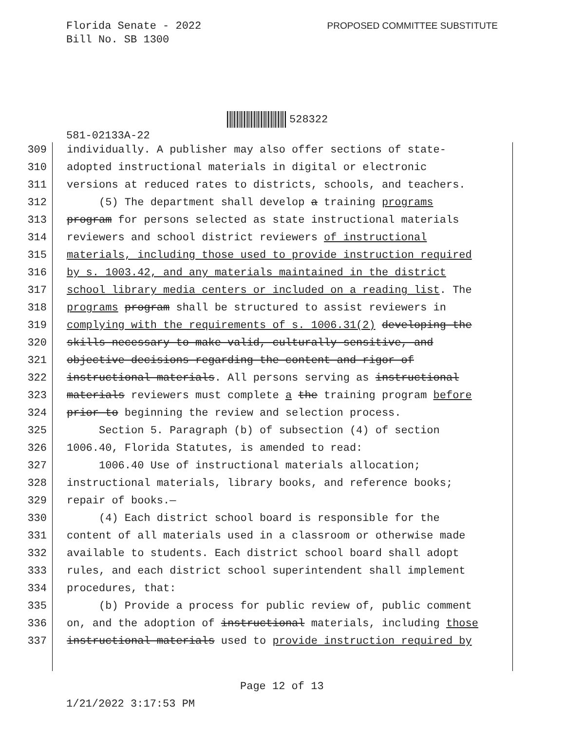Florida Senate - 2022
Bill No. SB 1300
PROPOSED COMMITTEE SUBSTITUTE
528322
581-02133A-22
309 individually. A publisher may also offer sections of state-
310 adopted instructional materials in digital or electronic
311 versions at reduced rates to districts, schools, and teachers.
312 (5) The department shall develop a training programs
313 program for persons selected as state instructional materials
314 reviewers and school district reviewers of instructional
315 materials, including those used to provide instruction required
316 by s. 1003.42, and any materials maintained in the district
317 school library media centers or included on a reading list. The
318 programs program shall be structured to assist reviewers in
319 complying with the requirements of s. 1006.31(2) developing the
320 skills necessary to make valid, culturally sensitive, and
321 objective decisions regarding the content and rigor of
322 instructional materials. All persons serving as instructional
323 materials reviewers must complete a the training program before
324 prior to beginning the review and selection process.
325 Section 5. Paragraph (b) of subsection (4) of section
326 1006.40, Florida Statutes, is amended to read:
327 1006.40 Use of instructional materials allocation;
328 instructional materials, library books, and reference books;
329 repair of books.—
330 (4) Each district school board is responsible for the
331 content of all materials used in a classroom or otherwise made
332 available to students. Each district school board shall adopt
333 rules, and each district school superintendent shall implement
334 procedures, that:
335 (b) Provide a process for public review of, public comment
336 on, and the adoption of instructional materials, including those
337 instructional materials used to provide instruction required by
Page 12 of 13
1/21/2022 3:17:53 PM